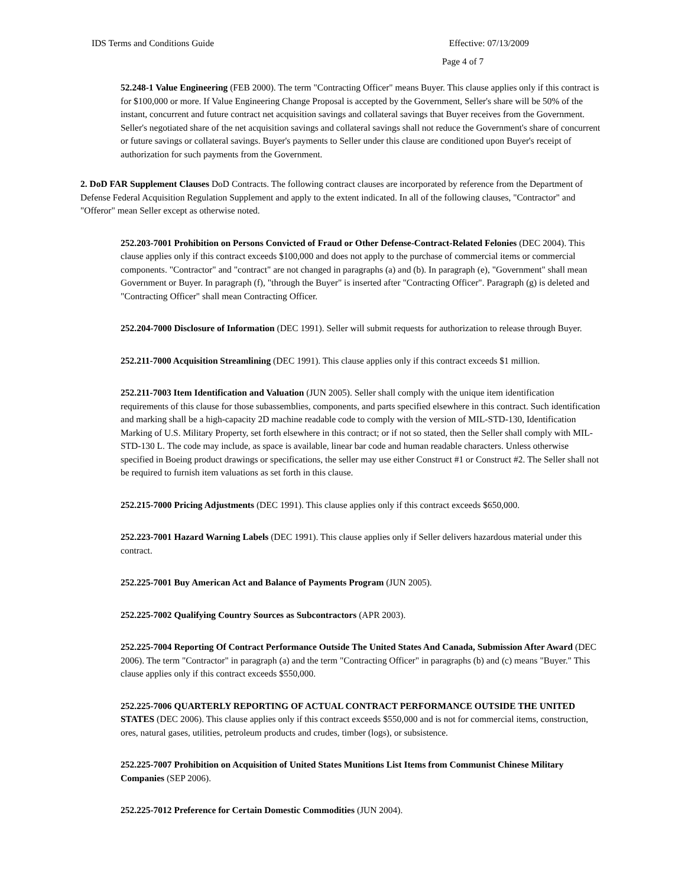IDS Terms and Conditions Guide Effective: 07/13/2009
Page 4 of 7
52.248-1 Value Engineering (FEB 2000). The term "Contracting Officer" means Buyer. This clause applies only if this contract is for $100,000 or more. If Value Engineering Change Proposal is accepted by the Government, Seller's share will be 50% of the instant, concurrent and future contract net acquisition savings and collateral savings that Buyer receives from the Government. Seller's negotiated share of the net acquisition savings and collateral savings shall not reduce the Government's share of concurrent or future savings or collateral savings. Buyer's payments to Seller under this clause are conditioned upon Buyer's receipt of authorization for such payments from the Government.
2. DoD FAR Supplement Clauses DoD Contracts. The following contract clauses are incorporated by reference from the Department of Defense Federal Acquisition Regulation Supplement and apply to the extent indicated. In all of the following clauses, "Contractor" and "Offeror" mean Seller except as otherwise noted.
252.203-7001 Prohibition on Persons Convicted of Fraud or Other Defense-Contract-Related Felonies (DEC 2004). This clause applies only if this contract exceeds $100,000 and does not apply to the purchase of commercial items or commercial components. "Contractor" and "contract" are not changed in paragraphs (a) and (b). In paragraph (e), "Government" shall mean Government or Buyer. In paragraph (f), "through the Buyer" is inserted after "Contracting Officer". Paragraph (g) is deleted and "Contracting Officer" shall mean Contracting Officer.
252.204-7000 Disclosure of Information (DEC 1991). Seller will submit requests for authorization to release through Buyer.
252.211-7000 Acquisition Streamlining (DEC 1991). This clause applies only if this contract exceeds $1 million.
252.211-7003 Item Identification and Valuation (JUN 2005). Seller shall comply with the unique item identification requirements of this clause for those subassemblies, components, and parts specified elsewhere in this contract. Such identification and marking shall be a high-capacity 2D machine readable code to comply with the version of MIL-STD-130, Identification Marking of U.S. Military Property, set forth elsewhere in this contract; or if not so stated, then the Seller shall comply with MIL-STD-130 L. The code may include, as space is available, linear bar code and human readable characters. Unless otherwise specified in Boeing product drawings or specifications, the seller may use either Construct #1 or Construct #2. The Seller shall not be required to furnish item valuations as set forth in this clause.
252.215-7000 Pricing Adjustments (DEC 1991). This clause applies only if this contract exceeds $650,000.
252.223-7001 Hazard Warning Labels (DEC 1991). This clause applies only if Seller delivers hazardous material under this contract.
252.225-7001 Buy American Act and Balance of Payments Program (JUN 2005).
252.225-7002 Qualifying Country Sources as Subcontractors (APR 2003).
252.225-7004 Reporting Of Contract Performance Outside The United States And Canada, Submission After Award (DEC 2006). The term "Contractor" in paragraph (a) and the term "Contracting Officer" in paragraphs (b) and (c) means "Buyer." This clause applies only if this contract exceeds $550,000.
252.225-7006 QUARTERLY REPORTING OF ACTUAL CONTRACT PERFORMANCE OUTSIDE THE UNITED STATES (DEC 2006). This clause applies only if this contract exceeds $550,000 and is not for commercial items, construction, ores, natural gases, utilities, petroleum products and crudes, timber (logs), or subsistence.
252.225-7007 Prohibition on Acquisition of United States Munitions List Items from Communist Chinese Military Companies (SEP 2006).
252.225-7012 Preference for Certain Domestic Commodities (JUN 2004).